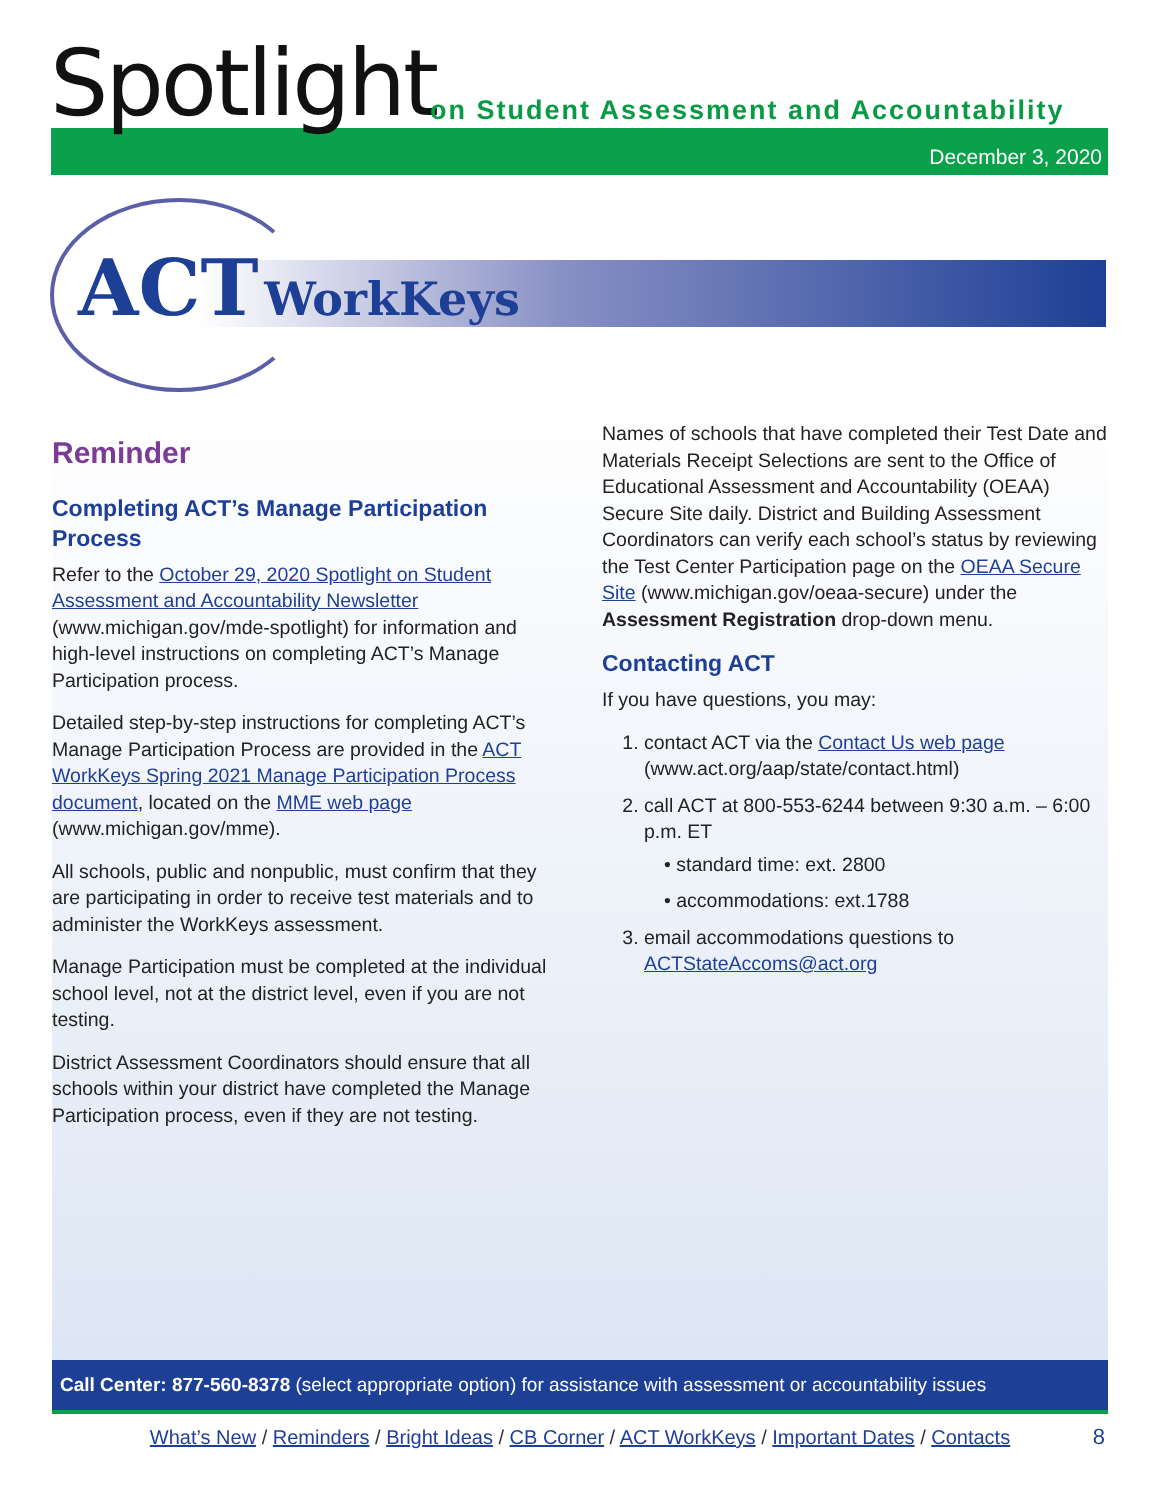Spotlight
on Student Assessment and Accountability
December 3, 2020
ACT WorkKeys
Reminder
Completing ACT’s Manage Participation Process
Refer to the October 29, 2020 Spotlight on Student Assessment and Accountability Newsletter (www.michigan.gov/mde-spotlight) for information and high-level instructions on completing ACT’s Manage Participation process.
Detailed step-by-step instructions for completing ACT’s Manage Participation Process are provided in the ACT WorkKeys Spring 2021 Manage Participation Process document, located on the MME web page (www.michigan.gov/mme).
All schools, public and nonpublic, must confirm that they are participating in order to receive test materials and to administer the WorkKeys assessment.
Manage Participation must be completed at the individual school level, not at the district level, even if you are not testing.
District Assessment Coordinators should ensure that all schools within your district have completed the Manage Participation process, even if they are not testing.
Names of schools that have completed their Test Date and Materials Receipt Selections are sent to the Office of Educational Assessment and Accountability (OEAA) Secure Site daily. District and Building Assessment Coordinators can verify each school’s status by reviewing the Test Center Participation page on the OEAA Secure Site (www.michigan.gov/oeaa-secure) under the Assessment Registration drop-down menu.
Contacting ACT
If you have questions, you may:
1. contact ACT via the Contact Us web page (www.act.org/aap/state/contact.html)
2. call ACT at 800-553-6244 between 9:30 a.m. – 6:00 p.m. ET
• standard time: ext. 2800
• accommodations: ext.1788
3. email accommodations questions to ACTStateAccoms@act.org
Call Center: 877-560-8378 (select appropriate option) for assistance with assessment or accountability issues
What’s New / Reminders / Bright Ideas / CB Corner / ACT WorkKeys / Important Dates / Contacts
8